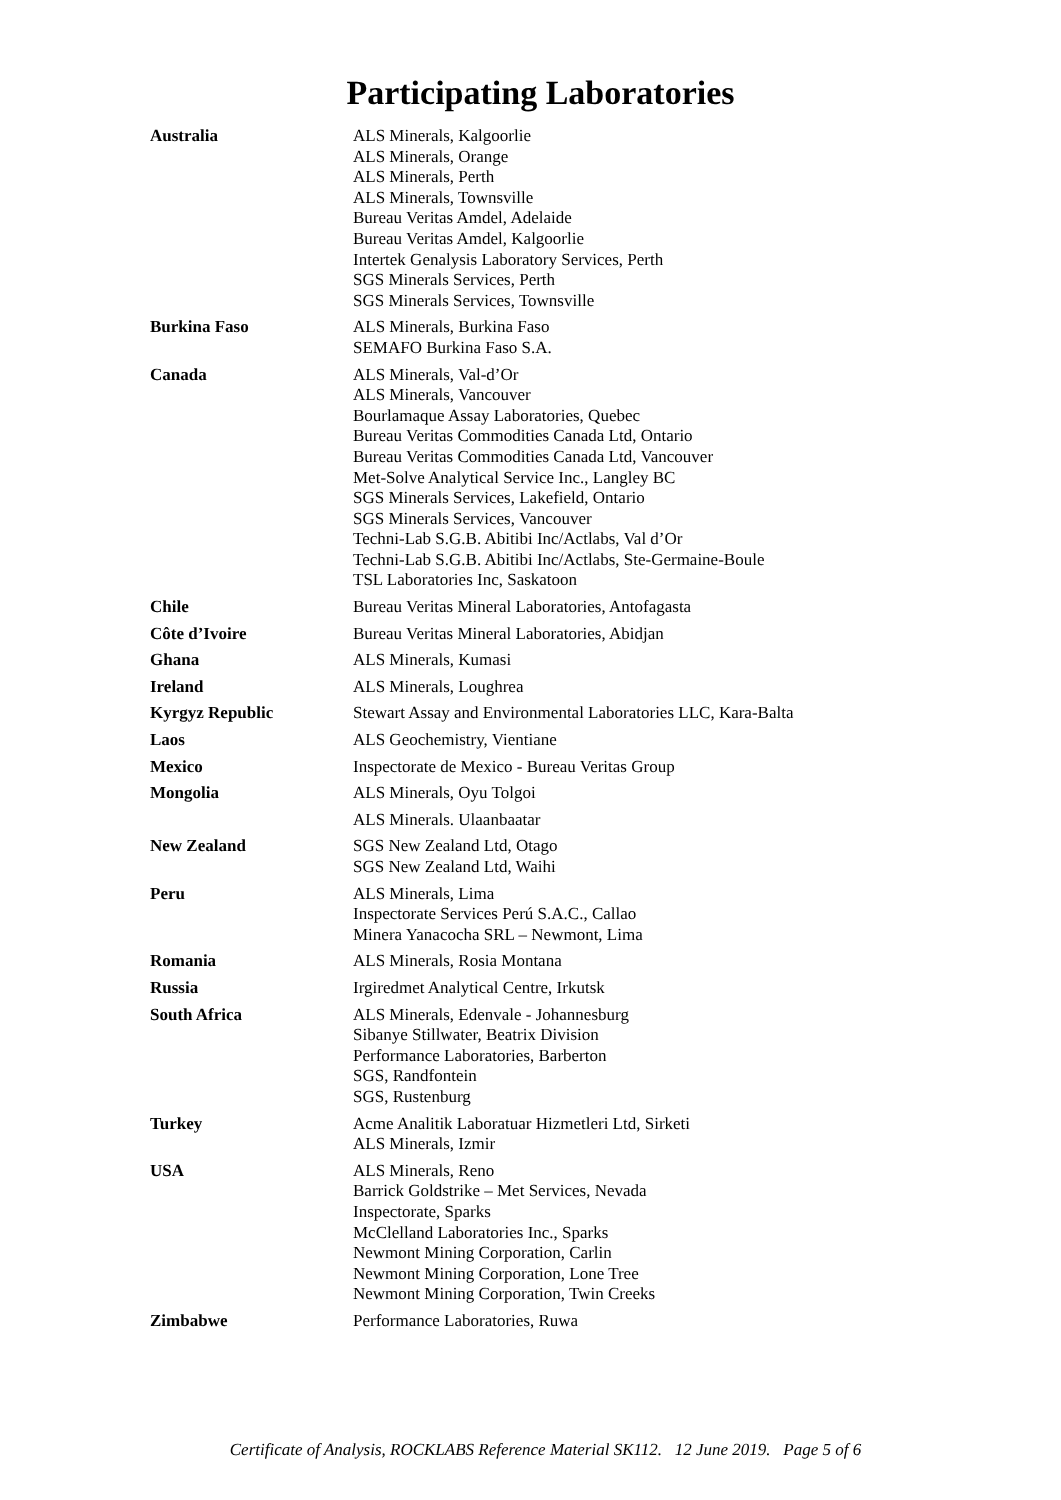Participating Laboratories
| Australia | ALS Minerals, Kalgoorlie ALS Minerals, Orange ALS Minerals, Perth ALS Minerals, Townsville Bureau Veritas Amdel, Adelaide Bureau Veritas Amdel, Kalgoorlie Intertek Genalysis Laboratory Services, Perth SGS Minerals Services, Perth SGS Minerals Services, Townsville |
| Burkina Faso | ALS Minerals, Burkina Faso SEMAFO Burkina Faso S.A. |
| Canada | ALS Minerals, Val-d’Or ALS Minerals, Vancouver Bourlamaque Assay Laboratories, Quebec Bureau Veritas Commodities Canada Ltd, Ontario Bureau Veritas Commodities Canada Ltd, Vancouver Met-Solve Analytical Service Inc., Langley BC SGS Minerals Services, Lakefield, Ontario SGS Minerals Services, Vancouver Techni-Lab S.G.B. Abitibi Inc/Actlabs, Val d’Or Techni-Lab S.G.B. Abitibi Inc/Actlabs, Ste-Germaine-Boule TSL Laboratories Inc, Saskatoon |
| Chile | Bureau Veritas Mineral Laboratories, Antofagasta |
| Côte d’Ivoire | Bureau Veritas Mineral Laboratories, Abidjan |
| Ghana | ALS Minerals, Kumasi |
| Ireland | ALS Minerals, Loughrea |
| Kyrgyz Republic | Stewart Assay and Environmental Laboratories LLC, Kara-Balta |
| Laos | ALS Geochemistry, Vientiane |
| Mexico | Inspectorate de Mexico - Bureau Veritas Group |
| Mongolia | ALS Minerals, Oyu Tolgoi |
| | ALS Minerals. Ulaanbaatar |
| New Zealand | SGS New Zealand Ltd, Otago SGS New Zealand Ltd, Waihi |
| Peru | ALS Minerals, Lima Inspectorate Services Perú S.A.C., Callao Minera Yanacocha SRL – Newmont, Lima |
| Romania | ALS Minerals, Rosia Montana |
| Russia | Irgiredmet Analytical Centre, Irkutsk |
| South Africa | ALS Minerals, Edenvale - Johannesburg Sibanye Stillwater, Beatrix Division Performance Laboratories, Barberton SGS, Randfontein SGS, Rustenburg |
| Turkey | Acme Analitik Laboratuar Hizmetleri Ltd, Sirketi ALS Minerals, Izmir |
| USA | ALS Minerals, Reno Barrick Goldstrike – Met Services, Nevada Inspectorate, Sparks McClelland Laboratories Inc., Sparks Newmont Mining Corporation, Carlin Newmont Mining Corporation, Lone Tree Newmont Mining Corporation, Twin Creeks |
| Zimbabwe | Performance Laboratories, Ruwa |
Certificate of Analysis, ROCKLABS Reference Material SK112. 12 June 2019. Page 5 of 6